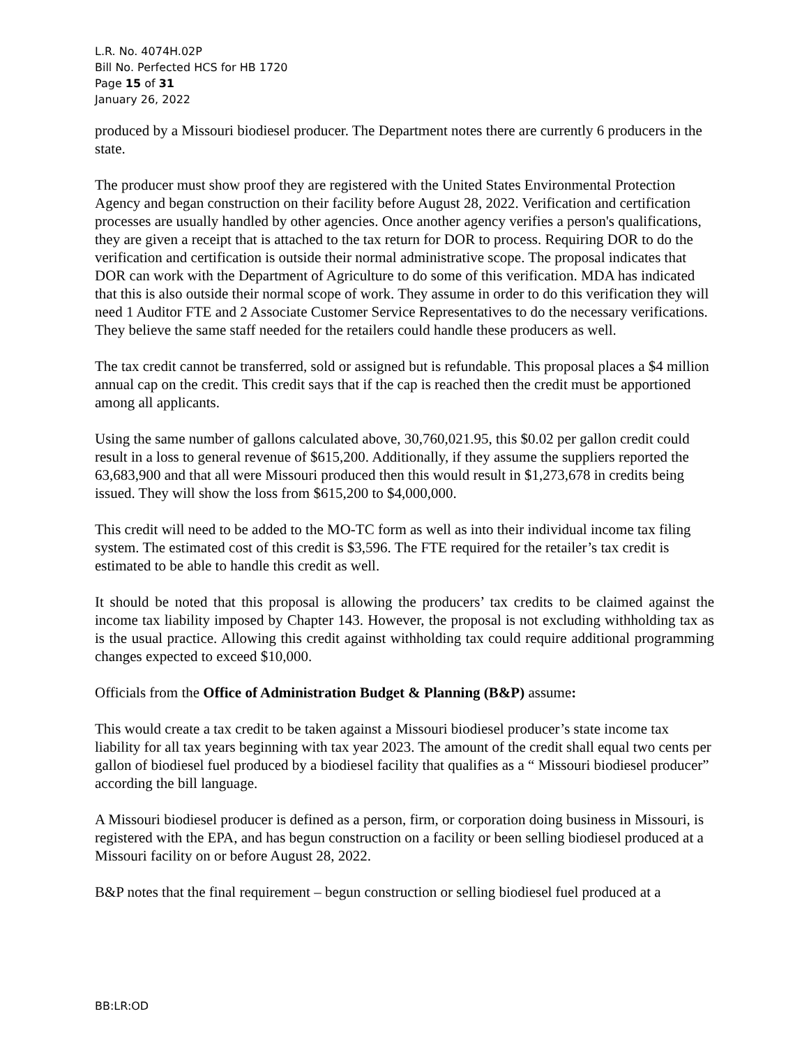L.R. No. 4074H.02P
Bill No. Perfected HCS for HB 1720
Page 15 of 31
January 26, 2022
produced by a Missouri biodiesel producer. The Department notes there are currently 6 producers in the state.
The producer must show proof they are registered with the United States Environmental Protection Agency and began construction on their facility before August 28, 2022. Verification and certification processes are usually handled by other agencies. Once another agency verifies a person's qualifications, they are given a receipt that is attached to the tax return for DOR to process. Requiring DOR to do the verification and certification is outside their normal administrative scope. The proposal indicates that DOR can work with the Department of Agriculture to do some of this verification. MDA has indicated that this is also outside their normal scope of work. They assume in order to do this verification they will need 1 Auditor FTE and 2 Associate Customer Service Representatives to do the necessary verifications. They believe the same staff needed for the retailers could handle these producers as well.
The tax credit cannot be transferred, sold or assigned but is refundable. This proposal places a $4 million annual cap on the credit. This credit says that if the cap is reached then the credit must be apportioned among all applicants.
Using the same number of gallons calculated above, 30,760,021.95, this $0.02 per gallon credit could result in a loss to general revenue of $615,200. Additionally, if they assume the suppliers reported the 63,683,900 and that all were Missouri produced then this would result in $1,273,678 in credits being issued. They will show the loss from $615,200 to $4,000,000.
This credit will need to be added to the MO-TC form as well as into their individual income tax filing system. The estimated cost of this credit is $3,596. The FTE required for the retailer’s tax credit is estimated to be able to handle this credit as well.
It should be noted that this proposal is allowing the producers’ tax credits to be claimed against the income tax liability imposed by Chapter 143. However, the proposal is not excluding withholding tax as is the usual practice. Allowing this credit against withholding tax could require additional programming changes expected to exceed $10,000.
Officials from the Office of Administration Budget & Planning (B&P) assume:
This would create a tax credit to be taken against a Missouri biodiesel producer’s state income tax liability for all tax years beginning with tax year 2023. The amount of the credit shall equal two cents per gallon of biodiesel fuel produced by a biodiesel facility that qualifies as a “ Missouri biodiesel producer” according the bill language.
A Missouri biodiesel producer is defined as a person, firm, or corporation doing business in Missouri, is registered with the EPA, and has begun construction on a facility or been selling biodiesel produced at a Missouri facility on or before August 28, 2022.
B&P notes that the final requirement – begun construction or selling biodiesel fuel produced at a
BB:LR:OD